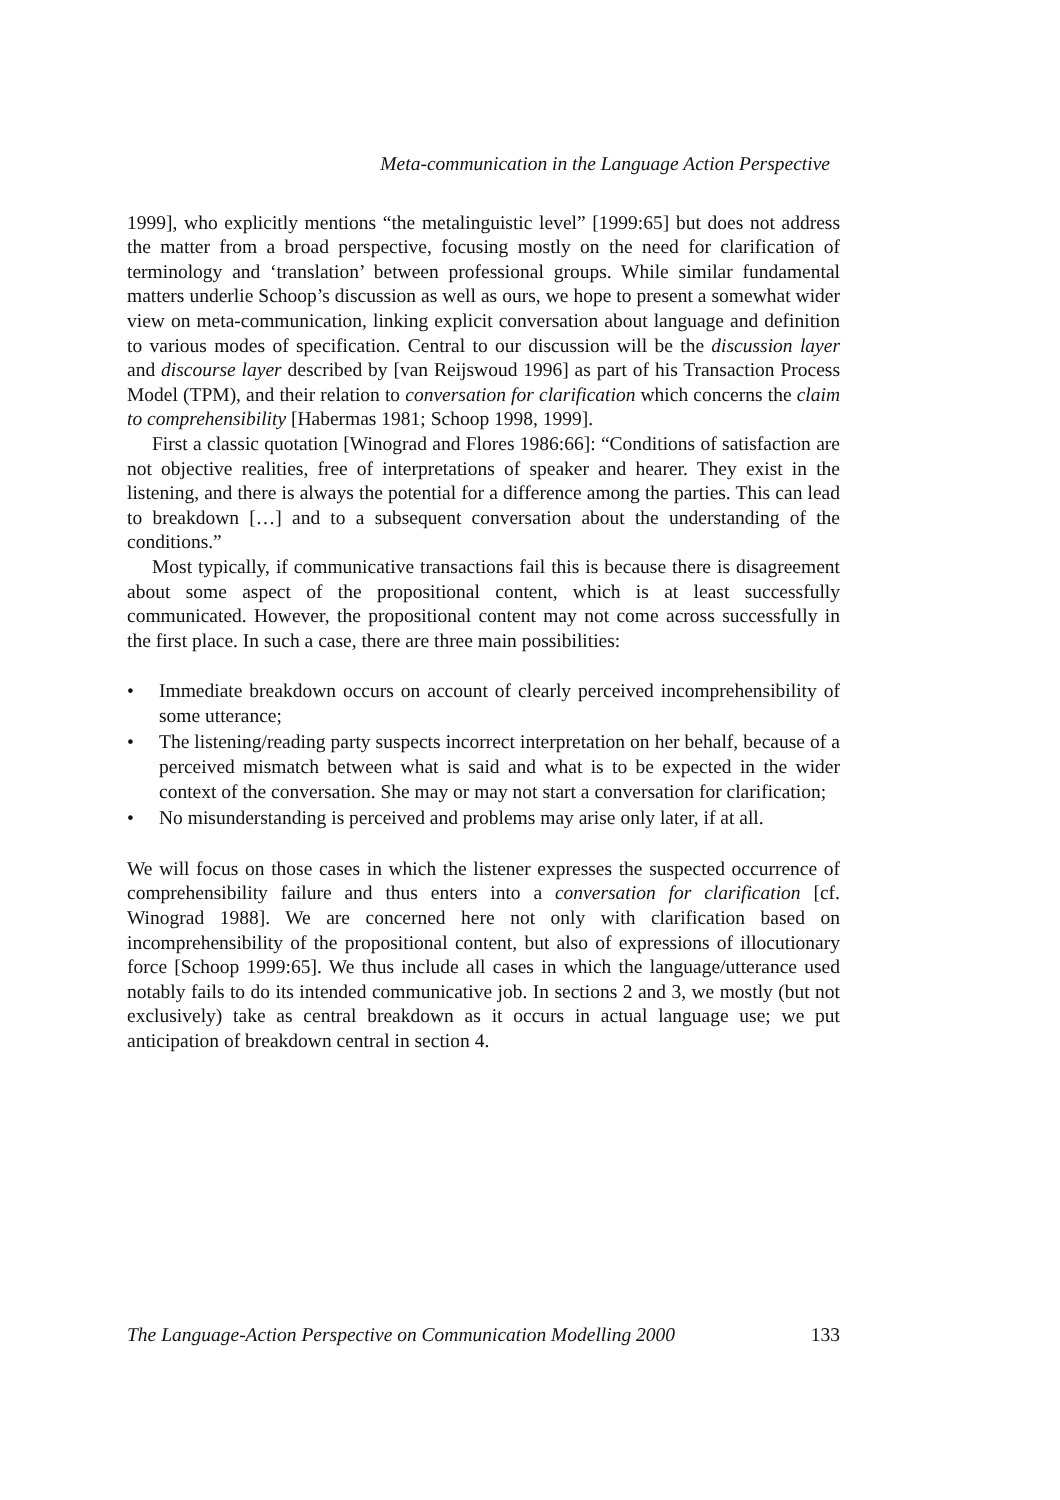Meta-communication in the Language Action Perspective
1999], who explicitly mentions “the metalinguistic level” [1999:65] but does not address the matter from a broad perspective, focusing mostly on the need for clarification of terminology and ‘translation’ between professional groups. While similar fundamental matters underlie Schoop’s discussion as well as ours, we hope to present a somewhat wider view on meta-communication, linking explicit conversation about language and definition to various modes of specification. Central to our discussion will be the discussion layer and discourse layer described by [van Reijswoud 1996] as part of his Transaction Process Model (TPM), and their relation to conversation for clarification which concerns the claim to comprehensibility [Habermas 1981; Schoop 1998, 1999].
First a classic quotation [Winograd and Flores 1986:66]: “Conditions of satisfaction are not objective realities, free of interpretations of speaker and hearer. They exist in the listening, and there is always the potential for a difference among the parties. This can lead to breakdown […] and to a subsequent conversation about the understanding of the conditions.”
Most typically, if communicative transactions fail this is because there is disagreement about some aspect of the propositional content, which is at least successfully communicated. However, the propositional content may not come across successfully in the first place. In such a case, there are three main possibilities:
• Immediate breakdown occurs on account of clearly perceived incomprehensibility of some utterance;
• The listening/reading party suspects incorrect interpretation on her behalf, because of a perceived mismatch between what is said and what is to be expected in the wider context of the conversation. She may or may not start a conversation for clarification;
• No misunderstanding is perceived and problems may arise only later, if at all.
We will focus on those cases in which the listener expresses the suspected occurrence of comprehensibility failure and thus enters into a conversation for clarification [cf. Winograd 1988]. We are concerned here not only with clarification based on incomprehensibility of the propositional content, but also of expressions of illocutionary force [Schoop 1999:65]. We thus include all cases in which the language/utterance used notably fails to do its intended communicative job. In sections 2 and 3, we mostly (but not exclusively) take as central breakdown as it occurs in actual language use; we put anticipation of breakdown central in section 4.
The Language-Action Perspective on Communication Modelling 2000 133